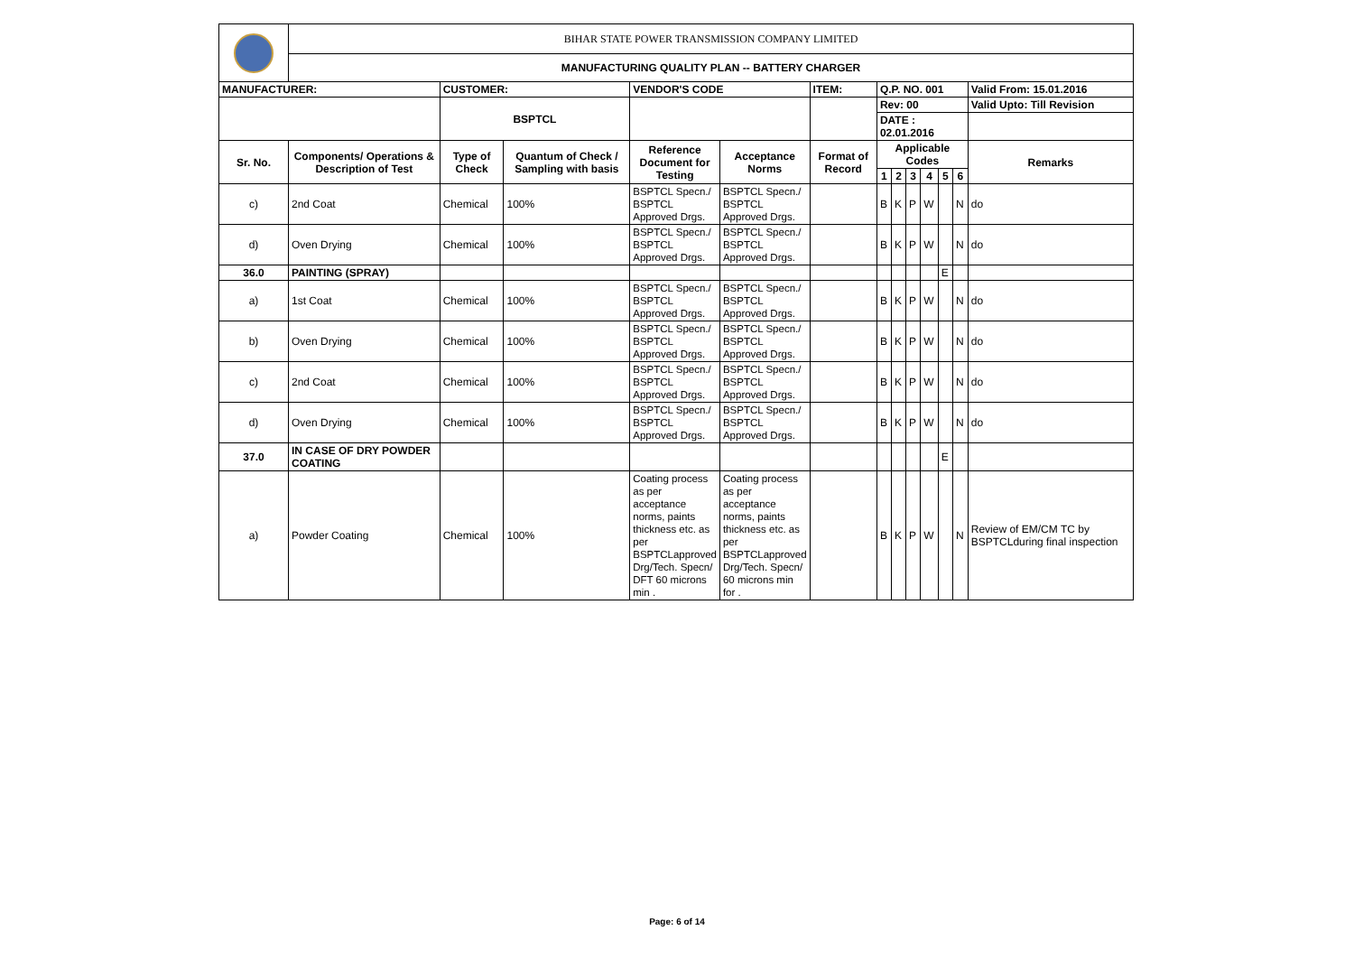| | BIHAR STATE POWER TRANSMISSION COMPANY LIMITED | | | | | | | | | | | | |
| | MANUFACTURING QUALITY PLAN -- BATTERY CHARGER | | | | | | | | | | | | |
| MANUFACTURER: | | CUSTOMER: | | VENDOR'S CODE | | ITEM: | Q.P. NO. 001 | | | | | | Valid From: 15.01.2016 |
| | | BSPTCL | | | | | Rev: 00 | | | | | | Valid Upto: Till Revision |
| | | | | | | | DATE : 02.01.2016 | | | | | | |
| Sr. No. | Components/ Operations & Description of Test | Type of Check | Quantum of Check / Sampling with basis | Reference Document for Testing | Acceptance Norms | Format of Record | Applicable Codes | | | | | | Remarks |
| | | | | | | | 1 | 2 | 3 | 4 | 5 | 6 | |
| c) | 2nd Coat | Chemical | 100% | BSPTCL Specn./ BSPTCL Approved Drgs. | BSPTCL Specn./ BSPTCL Approved Drgs. | | B | K | P | W | | N | do |
| d) | Oven Drying | Chemical | 100% | BSPTCL Specn./ BSPTCL Approved Drgs. | BSPTCL Specn./ BSPTCL Approved Drgs. | | B | K | P | W | | N | do |
| 36.0 | PAINTING (SPRAY) | | | | | | | | | | E | | |
| a) | 1st Coat | Chemical | 100% | BSPTCL Specn./ BSPTCL Approved Drgs. | BSPTCL Specn./ BSPTCL Approved Drgs. | | B | K | P | W | | N | do |
| b) | Oven Drying | Chemical | 100% | BSPTCL Specn./ BSPTCL Approved Drgs. | BSPTCL Specn./ BSPTCL Approved Drgs. | | B | K | P | W | | N | do |
| c) | 2nd Coat | Chemical | 100% | BSPTCL Specn./ BSPTCL Approved Drgs. | BSPTCL Specn./ BSPTCL Approved Drgs. | | B | K | P | W | | N | do |
| d) | Oven Drying | Chemical | 100% | BSPTCL Specn./ BSPTCL Approved Drgs. | BSPTCL Specn./ BSPTCL Approved Drgs. | | B | K | P | W | | N | do |
| 37.0 | IN CASE OF DRY POWDER COATING | | | | | | | | | | E | | |
| a) | Powder Coating | Chemical | 100% | Coating process as per acceptance norms, paints thickness etc. as per BSPTCLapproved Drg/Tech. Specn/ DFT 60 microns min . | Coating process as per acceptance norms, paints thickness etc. as per BSPTCLapproved Drg/Tech. Specn/ 60 microns min for . | | B | K | P | W | | N | Review of EM/CM TC by BSPTCLduring final inspection |
Page: 6 of 14